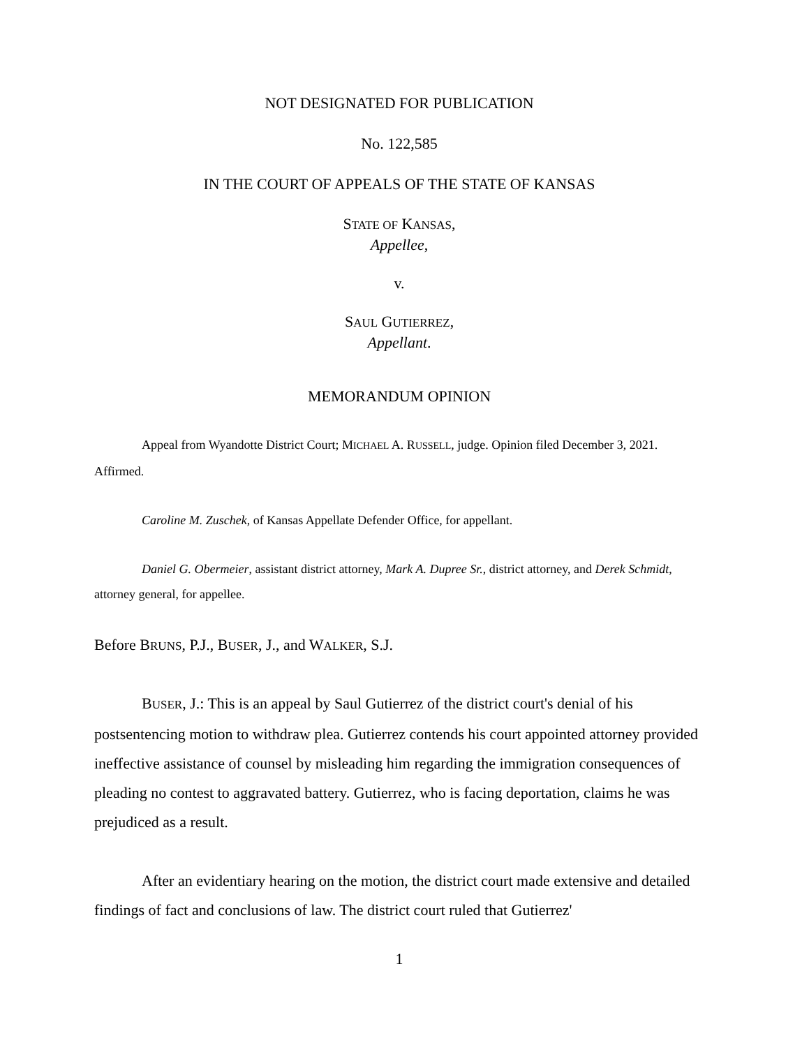NOT DESIGNATED FOR PUBLICATION
No. 122,585
IN THE COURT OF APPEALS OF THE STATE OF KANSAS
STATE OF KANSAS,
Appellee,
v.
SAUL GUTIERREZ,
Appellant.
MEMORANDUM OPINION
Appeal from Wyandotte District Court; MICHAEL A. RUSSELL, judge. Opinion filed December 3, 2021. Affirmed.
Caroline M. Zuschek, of Kansas Appellate Defender Office, for appellant.
Daniel G. Obermeier, assistant district attorney, Mark A. Dupree Sr., district attorney, and Derek Schmidt, attorney general, for appellee.
Before BRUNS, P.J., BUSER, J., and WALKER, S.J.
BUSER, J.: This is an appeal by Saul Gutierrez of the district court's denial of his postsentencing motion to withdraw plea. Gutierrez contends his court appointed attorney provided ineffective assistance of counsel by misleading him regarding the immigration consequences of pleading no contest to aggravated battery. Gutierrez, who is facing deportation, claims he was prejudiced as a result.
After an evidentiary hearing on the motion, the district court made extensive and detailed findings of fact and conclusions of law. The district court ruled that Gutierrez'
1